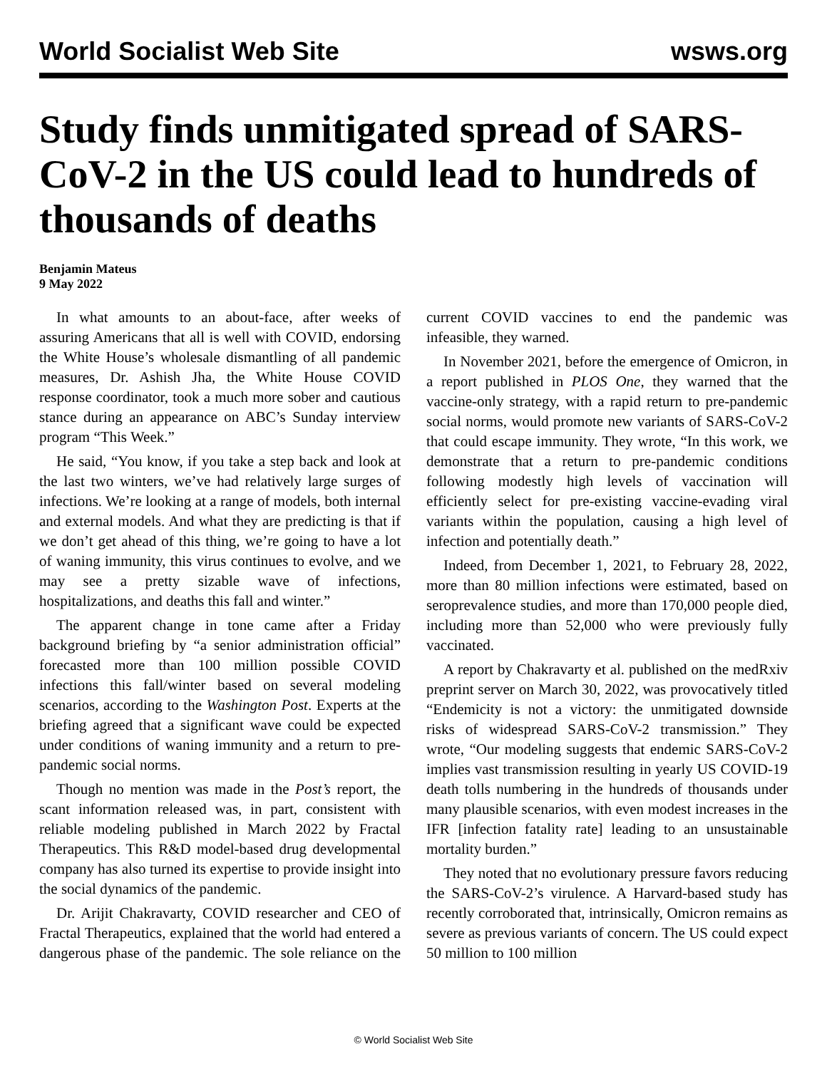World Socialist Web Site wsws.org
Study finds unmitigated spread of SARS-CoV-2 in the US could lead to hundreds of thousands of deaths
Benjamin Mateus
9 May 2022
In what amounts to an about-face, after weeks of assuring Americans that all is well with COVID, endorsing the White House’s wholesale dismantling of all pandemic measures, Dr. Ashish Jha, the White House COVID response coordinator, took a much more sober and cautious stance during an appearance on ABC’s Sunday interview program “This Week.”
He said, “You know, if you take a step back and look at the last two winters, we’ve had relatively large surges of infections. We’re looking at a range of models, both internal and external models. And what they are predicting is that if we don’t get ahead of this thing, we’re going to have a lot of waning immunity, this virus continues to evolve, and we may see a pretty sizable wave of infections, hospitalizations, and deaths this fall and winter.”
The apparent change in tone came after a Friday background briefing by “a senior administration official” forecasted more than 100 million possible COVID infections this fall/winter based on several modeling scenarios, according to the Washington Post. Experts at the briefing agreed that a significant wave could be expected under conditions of waning immunity and a return to pre-pandemic social norms.
Though no mention was made in the Post’s report, the scant information released was, in part, consistent with reliable modeling published in March 2022 by Fractal Therapeutics. This R&D model-based drug developmental company has also turned its expertise to provide insight into the social dynamics of the pandemic.
Dr. Arijit Chakravarty, COVID researcher and CEO of Fractal Therapeutics, explained that the world had entered a dangerous phase of the pandemic. The sole reliance on the current COVID vaccines to end the pandemic was infeasible, they warned.
In November 2021, before the emergence of Omicron, in a report published in PLOS One, they warned that the vaccine-only strategy, with a rapid return to pre-pandemic social norms, would promote new variants of SARS-CoV-2 that could escape immunity. They wrote, “In this work, we demonstrate that a return to pre-pandemic conditions following modestly high levels of vaccination will efficiently select for pre-existing vaccine-evading viral variants within the population, causing a high level of infection and potentially death.”
Indeed, from December 1, 2021, to February 28, 2022, more than 80 million infections were estimated, based on seroprevalence studies, and more than 170,000 people died, including more than 52,000 who were previously fully vaccinated.
A report by Chakravarty et al. published on the medRxiv preprint server on March 30, 2022, was provocatively titled “Endemicity is not a victory: the unmitigated downside risks of widespread SARS-CoV-2 transmission.” They wrote, “Our modeling suggests that endemic SARS-CoV-2 implies vast transmission resulting in yearly US COVID-19 death tolls numbering in the hundreds of thousands under many plausible scenarios, with even modest increases in the IFR [infection fatality rate] leading to an unsustainable mortality burden.”
They noted that no evolutionary pressure favors reducing the SARS-CoV-2’s virulence. A Harvard-based study has recently corroborated that, intrinsically, Omicron remains as severe as previous variants of concern. The US could expect 50 million to 100 million
© World Socialist Web Site